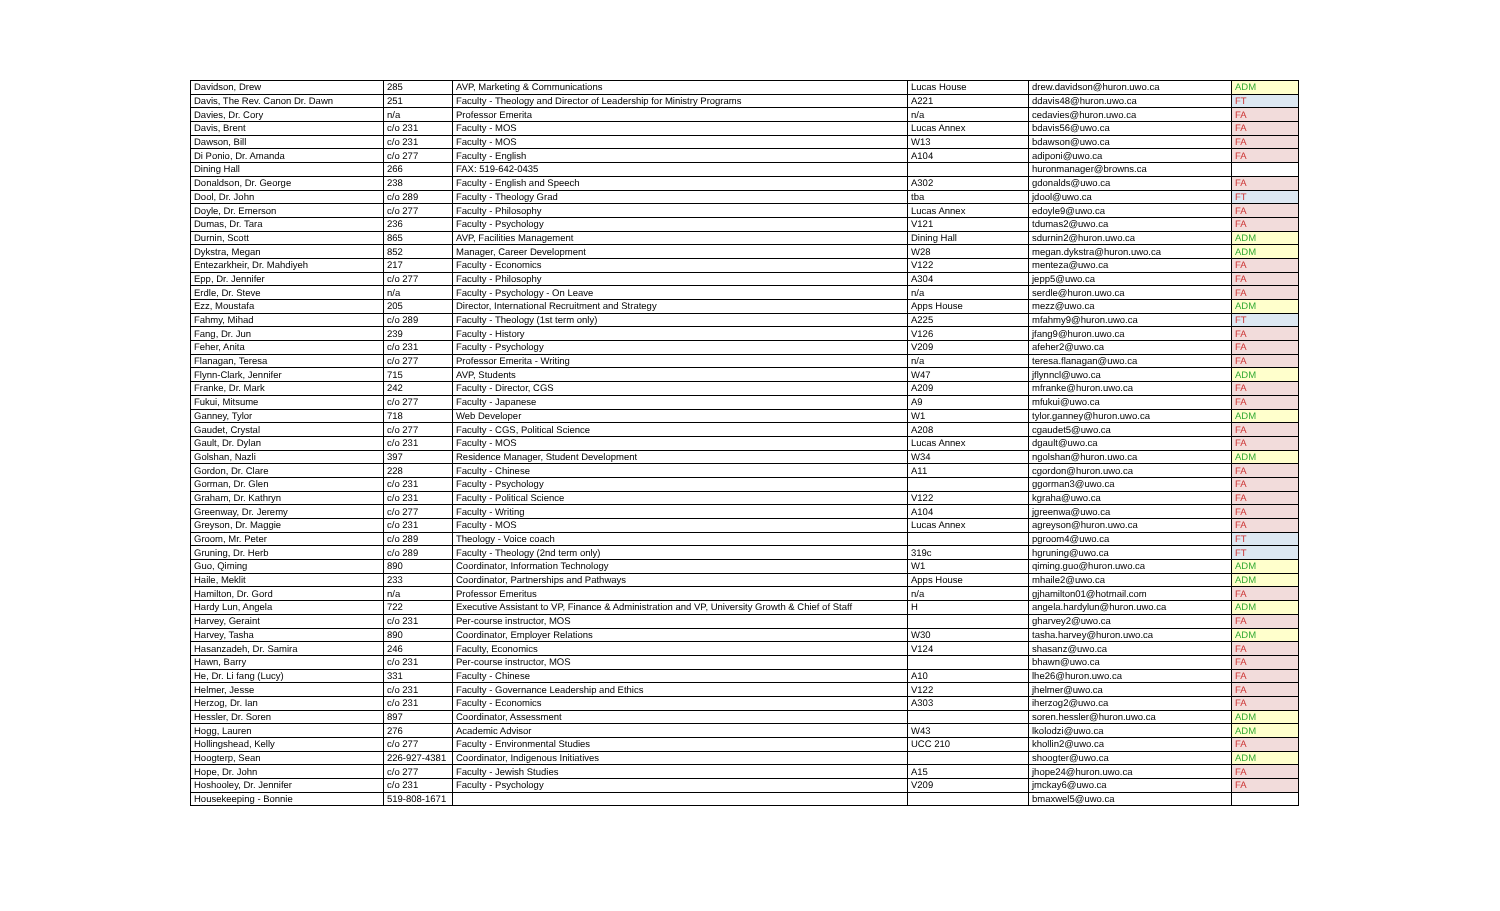| Davidson, Drew | 285 | AVP, Marketing & Communications | Lucas House | drew.davidson@huron.uwo.ca | ADM |
| Davis, The Rev. Canon Dr. Dawn | 251 | Faculty - Theology and Director of Leadership for Ministry Programs | A221 | ddavis48@huron.uwo.ca | FT |
| Davies, Dr. Cory | n/a | Professor Emerita | n/a | cedavies@huron.uwo.ca | FA |
| Davis, Brent | c/o 231 | Faculty - MOS | Lucas Annex | bdavis56@uwo.ca | FA |
| Dawson, Bill | c/o 231 | Faculty - MOS | W13 | bdawson@uwo.ca | FA |
| Di Ponio, Dr. Amanda | c/o 277 | Faculty - English | A104 | adiponi@uwo.ca | FA |
| Dining Hall | 266 | FAX: 519-642-0435 | | huronmanager@browns.ca | |
| Donaldson, Dr. George | 238 | Faculty - English and Speech | A302 | gdonalds@uwo.ca | FA |
| Dool, Dr. John | c/o 289 | Faculty - Theology Grad | tba | jdool@uwo.ca | FT |
| Doyle, Dr. Emerson | c/o 277 | Faculty - Philosophy | Lucas Annex | edoyle9@uwo.ca | FA |
| Dumas, Dr. Tara | 236 | Faculty - Psychology | V121 | tdumas2@uwo.ca | FA |
| Durnin, Scott | 865 | AVP, Facilities Management | Dining Hall | sdurnin2@huron.uwo.ca | ADM |
| Dykstra, Megan | 852 | Manager, Career Development | W28 | megan.dykstra@huron.uwo.ca | ADM |
| Entezarkheir, Dr. Mahdiyeh | 217 | Faculty - Economics | V122 | menteza@uwo.ca | FA |
| Epp, Dr. Jennifer | c/o 277 | Faculty - Philosophy | A304 | jepp5@uwo.ca | FA |
| Erdle, Dr. Steve | n/a | Faculty - Psychology - On Leave | n/a | serdle@huron.uwo.ca | FA |
| Ezz, Moustafa | 205 | Director, International Recruitment and Strategy | Apps House | mezz@uwo.ca | ADM |
| Fahmy, Mihad | c/o 289 | Faculty - Theology (1st term only) | A225 | mfahmy9@huron.uwo.ca | FT |
| Fang, Dr. Jun | 239 | Faculty - History | V126 | jfang9@huron.uwo.ca | FA |
| Feher, Anita | c/o 231 | Faculty - Psychology | V209 | afeher2@uwo.ca | FA |
| Flanagan, Teresa | c/o 277 | Professor Emerita - Writing | n/a | teresa.flanagan@uwo.ca | FA |
| Flynn-Clark, Jennifer | 715 | AVP, Students | W47 | jflynncl@uwo.ca | ADM |
| Franke, Dr. Mark | 242 | Faculty - Director, CGS | A209 | mfranke@huron.uwo.ca | FA |
| Fukui, Mitsume | c/o 277 | Faculty - Japanese | A9 | mfukui@uwo.ca | FA |
| Ganney, Tylor | 718 | Web Developer | W1 | tylor.ganney@huron.uwo.ca | ADM |
| Gaudet, Crystal | c/o 277 | Faculty - CGS, Political Science | A208 | cgaudet5@uwo.ca | FA |
| Gault, Dr. Dylan | c/o 231 | Faculty - MOS | Lucas Annex | dgault@uwo.ca | FA |
| Golshan, Nazli | 397 | Residence Manager, Student Development | W34 | ngolshan@huron.uwo.ca | ADM |
| Gordon, Dr. Clare | 228 | Faculty - Chinese | A11 | cgordon@huron.uwo.ca | FA |
| Gorman, Dr. Glen | c/o 231 | Faculty - Psychology | | ggorman3@uwo.ca | FA |
| Graham, Dr. Kathryn | c/o 231 | Faculty - Political Science | V122 | kgraha@uwo.ca | FA |
| Greenway, Dr. Jeremy | c/o 277 | Faculty - Writing | A104 | jgreenwa@uwo.ca | FA |
| Greyson, Dr. Maggie | c/o 231 | Faculty - MOS | Lucas Annex | agreyson@huron.uwo.ca | FA |
| Groom, Mr. Peter | c/o 289 | Theology - Voice coach | | pgroom4@uwo.ca | FT |
| Gruning, Dr. Herb | c/o 289 | Faculty - Theology (2nd term only) | 319c | hgruning@uwo.ca | FT |
| Guo, Qiming | 890 | Coordinator, Information Technology | W1 | qiming.guo@huron.uwo.ca | ADM |
| Haile, Meklit | 233 | Coordinator, Partnerships and Pathways | Apps House | mhaile2@uwo.ca | ADM |
| Hamilton, Dr. Gord | n/a | Professor Emeritus | n/a | gjhamilton01@hotmail.com | FA |
| Hardy Lun, Angela | 722 | Executive Assistant to VP, Finance & Administration and VP, University Growth & Chief of Staff | H | angela.hardylun@huron.uwo.ca | ADM |
| Harvey, Geraint | c/o 231 | Per-course instructor, MOS | | gharvey2@uwo.ca | FA |
| Harvey, Tasha | 890 | Coordinator, Employer Relations | W30 | tasha.harvey@huron.uwo.ca | ADM |
| Hasanzadeh, Dr. Samira | 246 | Faculty, Economics | V124 | shasanz@uwo.ca | FA |
| Hawn, Barry | c/o 231 | Per-course instructor, MOS | | bhawn@uwo.ca | FA |
| He, Dr. Li fang (Lucy) | 331 | Faculty - Chinese | A10 | lhe26@huron.uwo.ca | FA |
| Helmer, Jesse | c/o 231 | Faculty - Governance Leadership and Ethics | V122 | jhelmer@uwo.ca | FA |
| Herzog, Dr. Ian | c/o 231 | Faculty - Economics | A303 | iherzog2@uwo.ca | FA |
| Hessler, Dr. Soren | 897 | Coordinator, Assessment | | soren.hessler@huron.uwo.ca | ADM |
| Hogg, Lauren | 276 | Academic Advisor | W43 | lkolodzi@uwo.ca | ADM |
| Hollingshead, Kelly | c/o 277 | Faculty - Environmental Studies | UCC 210 | khollin2@uwo.ca | FA |
| Hoogterp, Sean | 226-927-4381 | Coordinator, Indigenous Initiatives | | shoogter@uwo.ca | ADM |
| Hope, Dr. John | c/o 277 | Faculty - Jewish Studies | A15 | jhope24@huron.uwo.ca | FA |
| Hoshooley, Dr. Jennifer | c/o 231 | Faculty - Psychology | V209 | jmckay6@uwo.ca | FA |
| Housekeeping - Bonnie | 519-808-1671 | | | bmaxwel5@uwo.ca | |